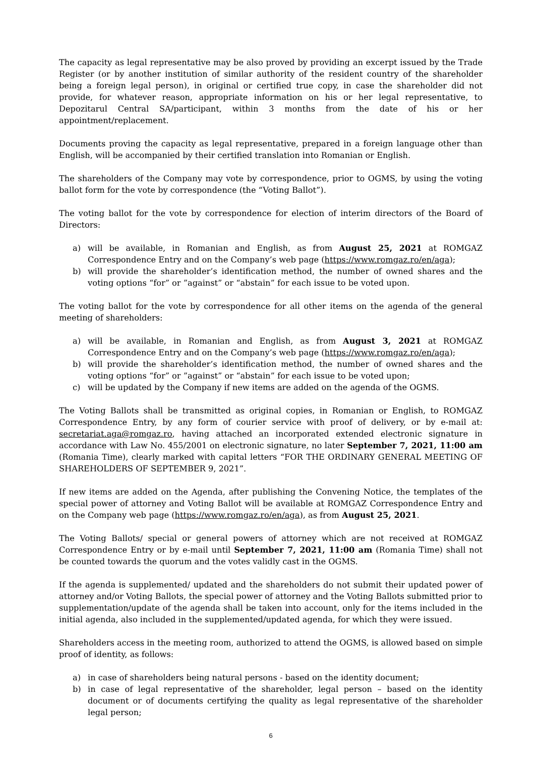The capacity as legal representative may be also proved by providing an excerpt issued by the Trade Register (or by another institution of similar authority of the resident country of the shareholder being a foreign legal person), in original or certified true copy, in case the shareholder did not provide, for whatever reason, appropriate information on his or her legal representative, to Depozitarul Central SA/participant, within 3 months from the date of his or her appointment/replacement.
Documents proving the capacity as legal representative, prepared in a foreign language other than English, will be accompanied by their certified translation into Romanian or English.
The shareholders of the Company may vote by correspondence, prior to OGMS, by using the voting ballot form for the vote by correspondence (the “Voting Ballot”).
The voting ballot for the vote by correspondence for election of interim directors of the Board of Directors:
a) will be available, in Romanian and English, as from August 25, 2021 at ROMGAZ Correspondence Entry and on the Company’s web page (https://www.romgaz.ro/en/aga);
b) will provide the shareholder’s identification method, the number of owned shares and the voting options “for” or ”against” or “abstain” for each issue to be voted upon.
The voting ballot for the vote by correspondence for all other items on the agenda of the general meeting of shareholders:
a) will be available, in Romanian and English, as from August 3, 2021 at ROMGAZ Correspondence Entry and on the Company’s web page (https://www.romgaz.ro/en/aga);
b) will provide the shareholder’s identification method, the number of owned shares and the voting options “for” or ”against” or “abstain” for each issue to be voted upon;
c) will be updated by the Company if new items are added on the agenda of the OGMS.
The Voting Ballots shall be transmitted as original copies, in Romanian or English, to ROMGAZ Correspondence Entry, by any form of courier service with proof of delivery, or by e-mail at: secretariat.aga@romgaz.ro, having attached an incorporated extended electronic signature in accordance with Law No. 455/2001 on electronic signature, no later September 7, 2021, 11:00 am (Romania Time), clearly marked with capital letters “FOR THE ORDINARY GENERAL MEETING OF SHAREHOLDERS OF SEPTEMBER 9, 2021”.
If new items are added on the Agenda, after publishing the Convening Notice, the templates of the special power of attorney and Voting Ballot will be available at ROMGAZ Correspondence Entry and on the Company web page (https://www.romgaz.ro/en/aga), as from August 25, 2021.
The Voting Ballots/ special or general powers of attorney which are not received at ROMGAZ Correspondence Entry or by e-mail until September 7, 2021, 11:00 am (Romania Time) shall not be counted towards the quorum and the votes validly cast in the OGMS.
If the agenda is supplemented/ updated and the shareholders do not submit their updated power of attorney and/or Voting Ballots, the special power of attorney and the Voting Ballots submitted prior to supplementation/update of the agenda shall be taken into account, only for the items included in the initial agenda, also included in the supplemented/updated agenda, for which they were issued.
Shareholders access in the meeting room, authorized to attend the OGMS, is allowed based on simple proof of identity, as follows:
a) in case of shareholders being natural persons - based on the identity document;
b) in case of legal representative of the shareholder, legal person – based on the identity document or of documents certifying the quality as legal representative of the shareholder legal person;
6